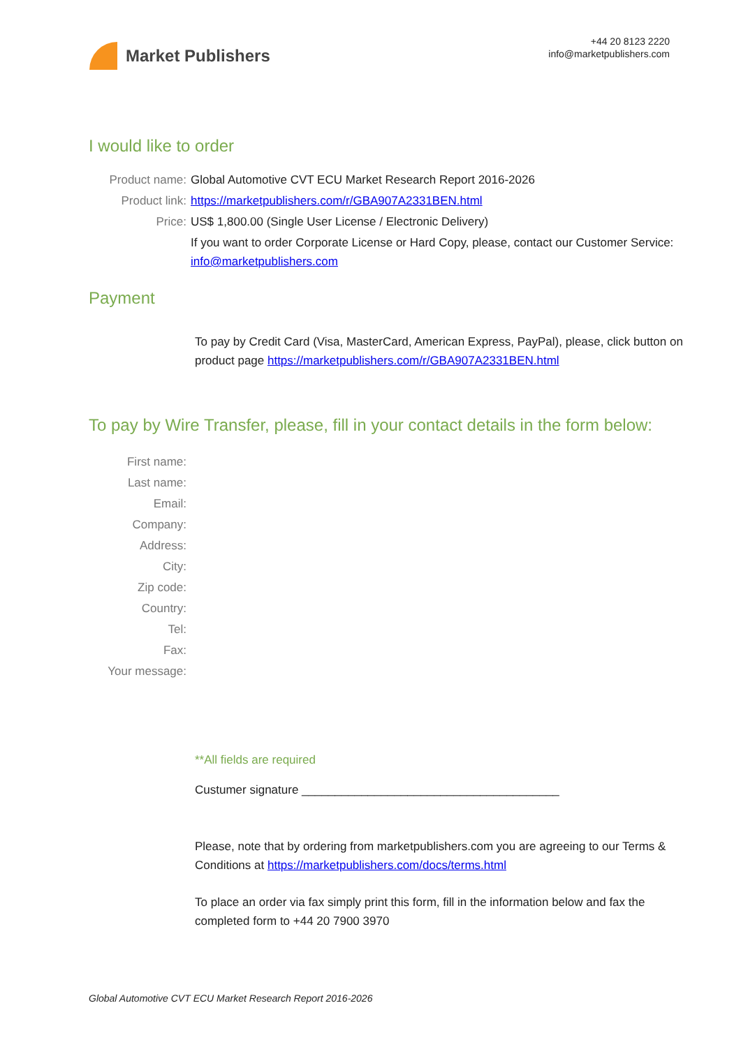Market Publishers
+44 20 8123 2220
info@marketpublishers.com
I would like to order
Product name: Global Automotive CVT ECU Market Research Report 2016-2026
Product link: https://marketpublishers.com/r/GBA907A2331BEN.html
Price: US$ 1,800.00 (Single User License / Electronic Delivery)
If you want to order Corporate License or Hard Copy, please, contact our Customer Service:
info@marketpublishers.com
Payment
To pay by Credit Card (Visa, MasterCard, American Express, PayPal), please, click button on product page https://marketpublishers.com/r/GBA907A2331BEN.html
To pay by Wire Transfer, please, fill in your contact details in the form below:
First name:
Last name:
Email:
Company:
Address:
City:
Zip code:
Country:
Tel:
Fax:
Your message:
**All fields are required
Custumer signature _______________________________________
Please, note that by ordering from marketpublishers.com you are agreeing to our Terms & Conditions at https://marketpublishers.com/docs/terms.html
To place an order via fax simply print this form, fill in the information below and fax the completed form to +44 20 7900 3970
Global Automotive CVT ECU Market Research Report 2016-2026